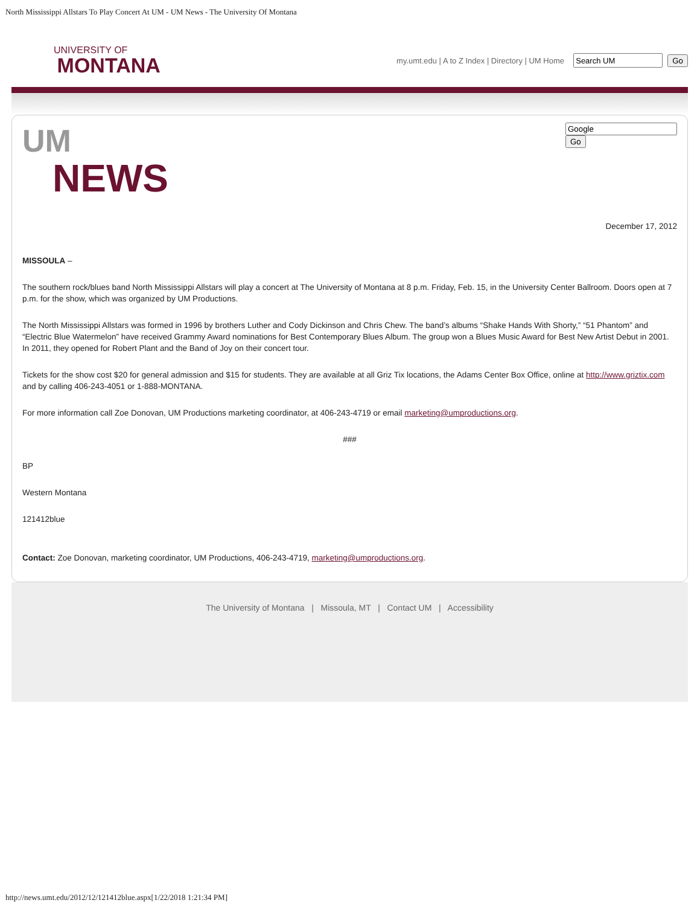North Mississippi Allstars To Play Concert At UM - UM News - The University Of Montana
UNIVERSITY OF
MONTANA
my.umt.edu | A to Z Index | Directory | UM Home Go
UM
NEWS
Go
December 17, 2012
MISSOULA –
The southern rock/blues band North Mississippi Allstars will play a concert at The University of Montana at 8 p.m. Friday, Feb. 15, in the University Center Ballroom. Doors open at 7 p.m. for the show, which was organized by UM Productions.
The North Mississippi Allstars was formed in 1996 by brothers Luther and Cody Dickinson and Chris Chew. The band’s albums “Shake Hands With Shorty,” “51 Phantom” and “Electric Blue Watermelon” have received Grammy Award nominations for Best Contemporary Blues Album. The group won a Blues Music Award for Best New Artist Debut in 2001. In 2011, they opened for Robert Plant and the Band of Joy on their concert tour.
Tickets for the show cost $20 for general admission and $15 for students. They are available at all Griz Tix locations, the Adams Center Box Office, online at http://www.griztix.com and by calling 406-243-4051 or 1-888-MONTANA.
For more information call Zoe Donovan, UM Productions marketing coordinator, at 406-243-4719 or email marketing@umproductions.org.
###
BP
Western Montana
121412blue
Contact: Zoe Donovan, marketing coordinator, UM Productions, 406-243-4719, marketing@umproductions.org.
The University of Montana | Missoula, MT | Contact UM | Accessibility
http://news.umt.edu/2012/12/121412blue.aspx[1/22/2018 1:21:34 PM]